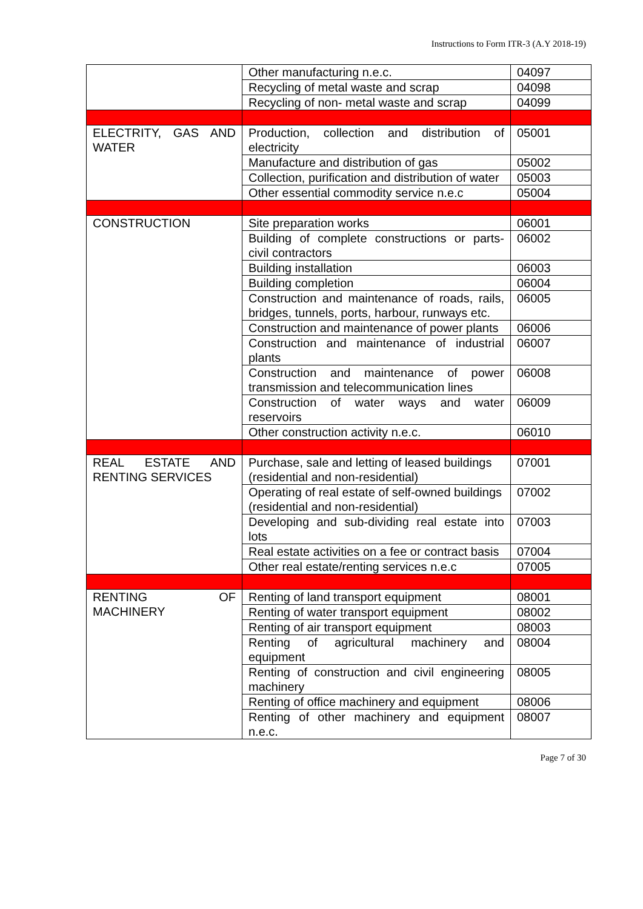Instructions to Form ITR-3 (A.Y 2018-19)
| | Other manufacturing n.e.c. | 04097 |
| | Recycling of metal waste and scrap | 04098 |
| | Recycling of non- metal waste and scrap | 04099 |
| ELECTRITY, GAS AND WATER | Production, collection and distribution of electricity | 05001 |
| | Manufacture and distribution of gas | 05002 |
| | Collection, purification and distribution of water | 05003 |
| | Other essential commodity service n.e.c | 05004 |
| CONSTRUCTION | Site preparation works | 06001 |
| | Building of complete constructions or parts- civil contractors | 06002 |
| | Building installation | 06003 |
| | Building completion | 06004 |
| | Construction and maintenance of roads, rails, bridges, tunnels, ports, harbour, runways etc. | 06005 |
| | Construction and maintenance of power plants | 06006 |
| | Construction and maintenance of industrial plants | 06007 |
| | Construction and maintenance of power transmission and telecommunication lines | 06008 |
| | Construction of water ways and water reservoirs | 06009 |
| | Other construction activity n.e.c. | 06010 |
| REAL ESTATE AND RENTING SERVICES | Purchase, sale and letting of leased buildings (residential and non-residential) | 07001 |
| | Operating of real estate of self-owned buildings (residential and non-residential) | 07002 |
| | Developing and sub-dividing real estate into lots | 07003 |
| | Real estate activities on a fee or contract basis | 07004 |
| | Other real estate/renting services n.e.c | 07005 |
| RENTING OF MACHINERY | Renting of land transport equipment | 08001 |
| | Renting of water transport equipment | 08002 |
| | Renting of air transport equipment | 08003 |
| | Renting of agricultural machinery and equipment | 08004 |
| | Renting of construction and civil engineering machinery | 08005 |
| | Renting of office machinery and equipment | 08006 |
| | Renting of other machinery and equipment n.e.c. | 08007 |
Page 7 of 30